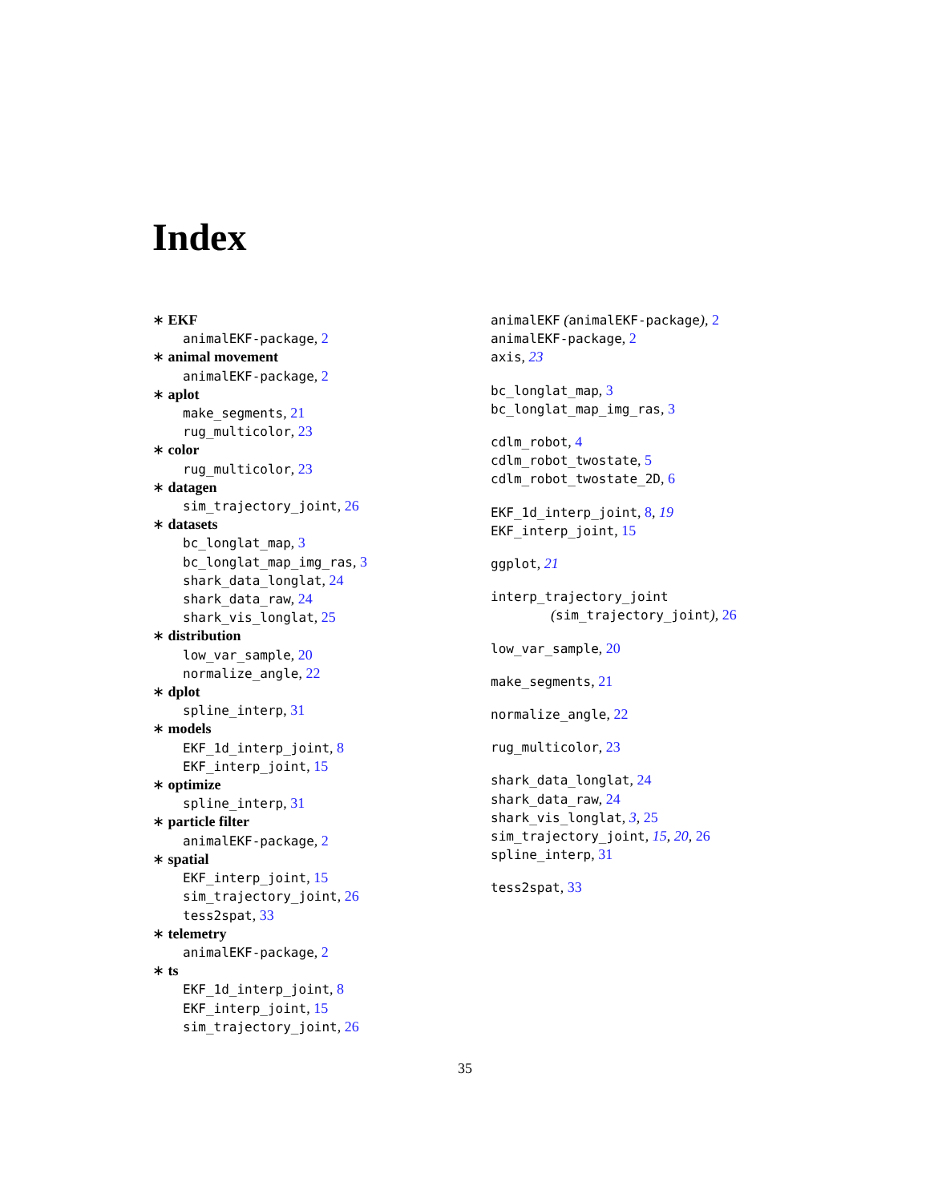Index
∗ EKF
animalEKF-package, 2
∗ animal movement
animalEKF-package, 2
∗ aplot
make_segments, 21
rug_multicolor, 23
∗ color
rug_multicolor, 23
∗ datagen
sim_trajectory_joint, 26
∗ datasets
bc_longlat_map, 3
bc_longlat_map_img_ras, 3
shark_data_longlat, 24
shark_data_raw, 24
shark_vis_longlat, 25
∗ distribution
low_var_sample, 20
normalize_angle, 22
∗ dplot
spline_interp, 31
∗ models
EKF_1d_interp_joint, 8
EKF_interp_joint, 15
∗ optimize
spline_interp, 31
∗ particle filter
animalEKF-package, 2
∗ spatial
EKF_interp_joint, 15
sim_trajectory_joint, 26
tess2spat, 33
∗ telemetry
animalEKF-package, 2
∗ ts
EKF_1d_interp_joint, 8
EKF_interp_joint, 15
sim_trajectory_joint, 26
animalEKF (animalEKF-package), 2
animalEKF-package, 2
axis, 23
bc_longlat_map, 3
bc_longlat_map_img_ras, 3
cdlm_robot, 4
cdlm_robot_twostate, 5
cdlm_robot_twostate_2D, 6
EKF_1d_interp_joint, 8, 19
EKF_interp_joint, 15
ggplot, 21
interp_trajectory_joint
(sim_trajectory_joint), 26
low_var_sample, 20
make_segments, 21
normalize_angle, 22
rug_multicolor, 23
shark_data_longlat, 24
shark_data_raw, 24
shark_vis_longlat, 3, 25
sim_trajectory_joint, 15, 20, 26
spline_interp, 31
tess2spat, 33
35